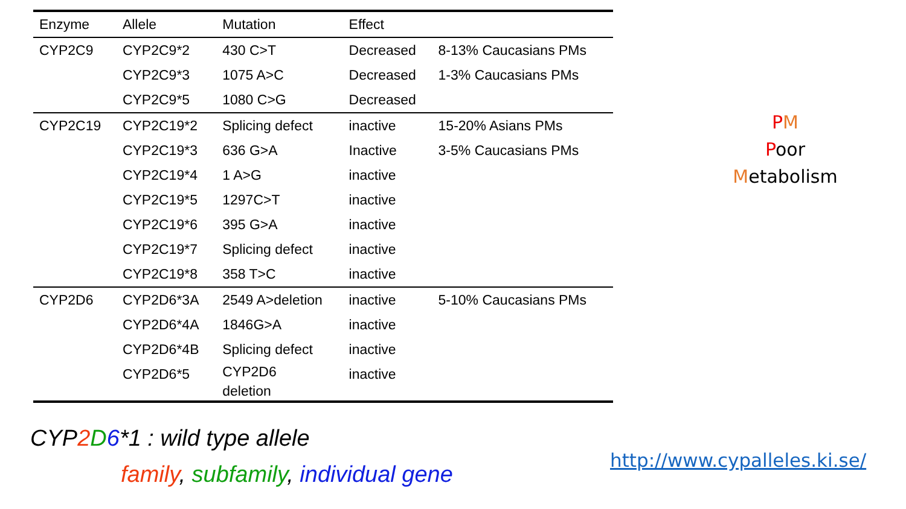| Enzyme | Allele | Mutation | Effect | |
| --- | --- | --- | --- | --- |
| CYP2C9 | CYP2C9*2 | 430 C>T | Decreased | 8-13% Caucasians PMs |
| | CYP2C9*3 | 1075 A>C | Decreased | 1-3% Caucasians PMs |
| | CYP2C9*5 | 1080 C>G | Decreased | |
| CYP2C19 | CYP2C19*2 | Splicing defect | inactive | 15-20% Asians PMs |
| | CYP2C19*3 | 636 G>A | Inactive | 3-5% Caucasians PMs |
| | CYP2C19*4 | 1 A>G | inactive | |
| | CYP2C19*5 | 1297C>T | inactive | |
| | CYP2C19*6 | 395 G>A | inactive | |
| | CYP2C19*7 | Splicing defect | inactive | |
| | CYP2C19*8 | 358 T>C | inactive | |
| CYP2D6 | CYP2D6*3A | 2549 A>deletion | inactive | 5-10% Caucasians PMs |
| | CYP2D6*4A | 1846G>A | inactive | |
| | CYP2D6*4B | Splicing defect | inactive | |
| | CYP2D6*5 | CYP2D6 deletion | inactive | |
PM
Poor
Metabolism
CYP2 D 6*1 : wild type allele
family, subfamily, individual gene
http://www.cypalleles.ki.se/